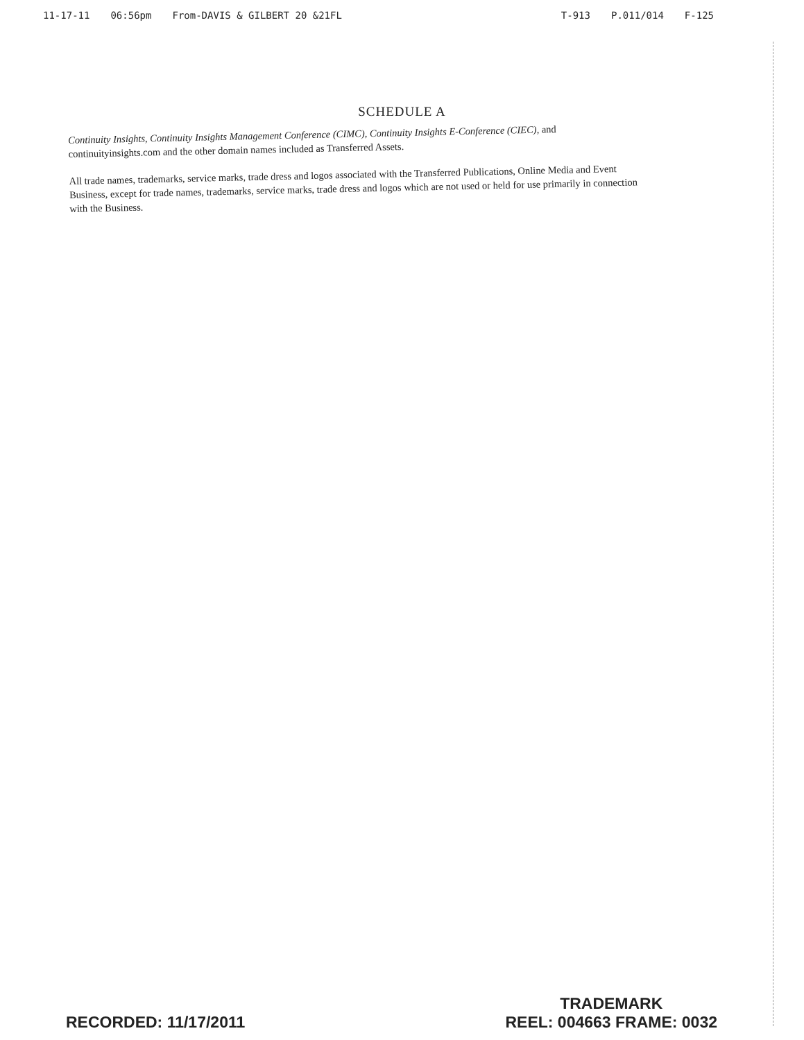11-17-11 06:56pm From-DAVIS & GILBERT 20 &21FL
T-913 P.011/014 F-125
SCHEDULE A
Continuity Insights, Continuity Insights Management Conference (CIMC), Continuity Insights E-Conference (CIEC), and continuityinsights.com and the other domain names included as Transferred Assets.
All trade names, trademarks, service marks, trade dress and logos associated with the Transferred Publications, Online Media and Event Business, except for trade names, trademarks, service marks, trade dress and logos which are not used or held for use primarily in connection with the Business.
RECORDED: 11/17/2011
TRADEMARK
REEL: 004663 FRAME: 0032